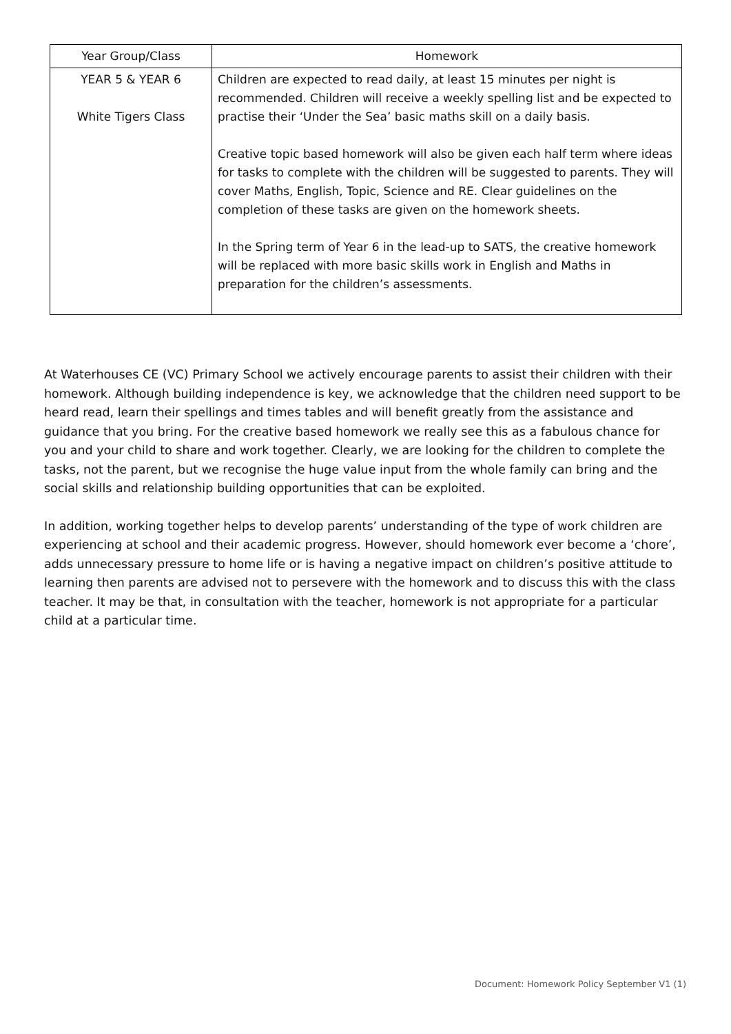| Year Group/Class | Homework |
| --- | --- |
| YEAR 5 & YEAR 6 White Tigers Class | Children are expected to read daily, at least 15 minutes per night is recommended. Children will receive a weekly spelling list and be expected to practise their ‘Under the Sea’ basic maths skill on a daily basis. Creative topic based homework will also be given each half term where ideas for tasks to complete with the children will be suggested to parents. They will cover Maths, English, Topic, Science and RE. Clear guidelines on the completion of these tasks are given on the homework sheets. In the Spring term of Year 6 in the lead-up to SATS, the creative homework will be replaced with more basic skills work in English and Maths in preparation for the children’s assessments. |
At Waterhouses CE (VC) Primary School we actively encourage parents to assist their children with their homework. Although building independence is key, we acknowledge that the children need support to be heard read, learn their spellings and times tables and will benefit greatly from the assistance and guidance that you bring. For the creative based homework we really see this as a fabulous chance for you and your child to share and work together. Clearly, we are looking for the children to complete the tasks, not the parent, but we recognise the huge value input from the whole family can bring and the social skills and relationship building opportunities that can be exploited.
In addition, working together helps to develop parents’ understanding of the type of work children are experiencing at school and their academic progress. However, should homework ever become a ‘chore’, adds unnecessary pressure to home life or is having a negative impact on children’s positive attitude to learning then parents are advised not to persevere with the homework and to discuss this with the class teacher. It may be that, in consultation with the teacher, homework is not appropriate for a particular child at a particular time.
Document: Homework Policy September V1 (1)